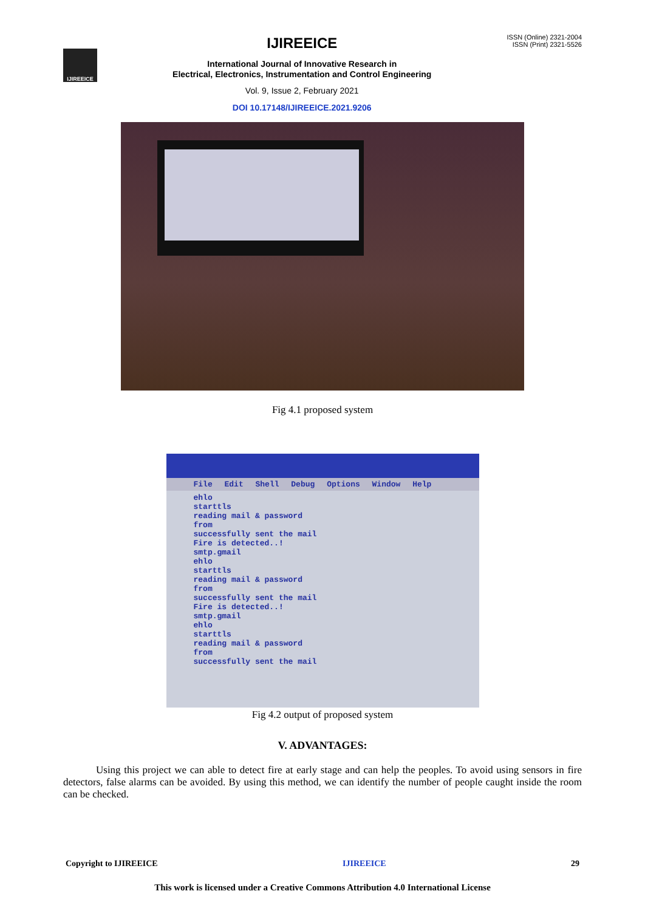IJIREEICE
IJIREEICE
International Journal of Innovative Research in
Electrical, Electronics, Instrumentation and Control Engineering
Vol. 9, Issue 2, February 2021
DOI 10.17148/IJIREEICE.2021.9206
ISSN (Online) 2321-2004
ISSN (Print) 2321-5526
Fig 4.1 proposed system
File Edit Shell Debug Options Window Help
ehlo
starttls
reading mail & password
from
successfully sent the mail
Fire is detected..!
smtp.gmail
ehlo
starttls
reading mail & password
from
successfully sent the mail
Fire is detected..!
smtp.gmail
ehlo
starttls
reading mail & password
from
successfully sent the mail
Fig 4.2 output of proposed system
V. ADVANTAGES:
Using this project we can able to detect fire at early stage and can help the peoples. To avoid using sensors in fire detectors, false alarms can be avoided. By using this method, we can identify the number of people caught inside the room can be checked.
Copyright to IJIREEICE IJIREEICE 29
This work is licensed under a Creative Commons Attribution 4.0 International License